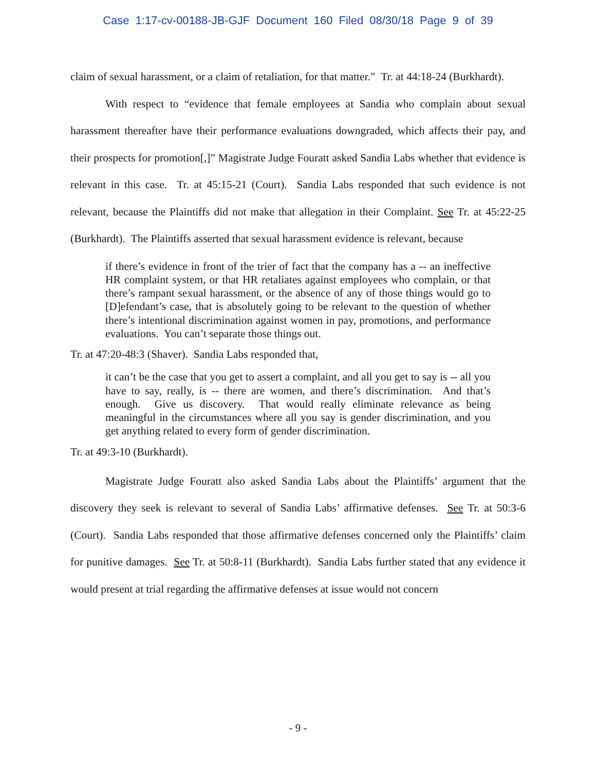Case 1:17-cv-00188-JB-GJF Document 160 Filed 08/30/18 Page 9 of 39
claim of sexual harassment, or a claim of retaliation, for that matter.” Tr. at 44:18-24 (Burkhardt).
With respect to “evidence that female employees at Sandia who complain about sexual harassment thereafter have their performance evaluations downgraded, which affects their pay, and their prospects for promotion[,]” Magistrate Judge Fouratt asked Sandia Labs whether that evidence is relevant in this case. Tr. at 45:15-21 (Court). Sandia Labs responded that such evidence is not relevant, because the Plaintiffs did not make that allegation in their Complaint. See Tr. at 45:22-25 (Burkhardt). The Plaintiffs asserted that sexual harassment evidence is relevant, because
if there’s evidence in front of the trier of fact that the company has a -- an ineffective HR complaint system, or that HR retaliates against employees who complain, or that there’s rampant sexual harassment, or the absence of any of those things would go to [D]efendant’s case, that is absolutely going to be relevant to the question of whether there’s intentional discrimination against women in pay, promotions, and performance evaluations. You can’t separate those things out.
Tr. at 47:20-48:3 (Shaver). Sandia Labs responded that,
it can’t be the case that you get to assert a complaint, and all you get to say is -- all you have to say, really, is -- there are women, and there’s discrimination. And that’s enough. Give us discovery. That would really eliminate relevance as being meaningful in the circumstances where all you say is gender discrimination, and you get anything related to every form of gender discrimination.
Tr. at 49:3-10 (Burkhardt).
Magistrate Judge Fouratt also asked Sandia Labs about the Plaintiffs’ argument that the discovery they seek is relevant to several of Sandia Labs’ affirmative defenses. See Tr. at 50:3-6 (Court). Sandia Labs responded that those affirmative defenses concerned only the Plaintiffs’ claim for punitive damages. See Tr. at 50:8-11 (Burkhardt). Sandia Labs further stated that any evidence it would present at trial regarding the affirmative defenses at issue would not concern
- 9 -